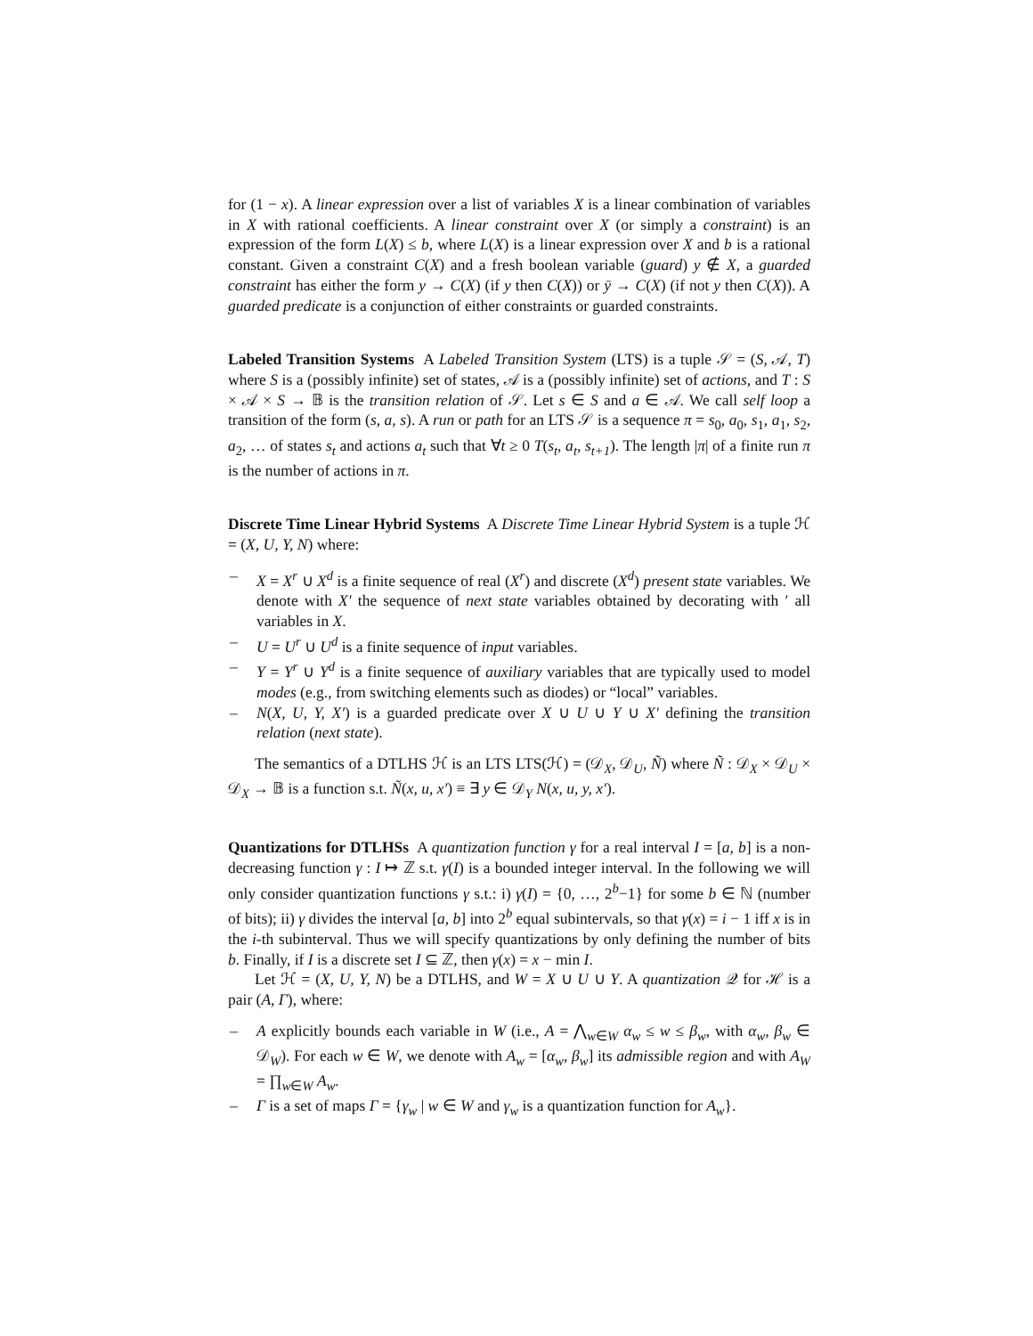for (1 − x). A linear expression over a list of variables X is a linear combination of variables in X with rational coefficients. A linear constraint over X (or simply a constraint) is an expression of the form L(X) ≤ b, where L(X) is a linear expression over X and b is a rational constant. Given a constraint C(X) and a fresh boolean variable (guard) y ∉ X, a guarded constraint has either the form y → C(X) (if y then C(X)) or ȳ → C(X) (if not y then C(X)). A guarded predicate is a conjunction of either constraints or guarded constraints.
Labeled Transition Systems A Labeled Transition System (LTS) is a tuple 𝒮 = (S, 𝒜, T) where S is a (possibly infinite) set of states, 𝒜 is a (possibly infinite) set of actions, and T : S × 𝒜 × S → 𝔹 is the transition relation of 𝒮. Let s ∈ S and a ∈ 𝒜. We call self loop a transition of the form (s, a, s). A run or path for an LTS 𝒮 is a sequence π = s<sub>0</sub>, a<sub>0</sub>, s<sub>1</sub>, a<sub>1</sub>, s<sub>2</sub>, a<sub>2</sub>, … of states s<sub>t</sub> and actions a<sub>t</sub> such that ∀t ≥ 0 T(s<sub>t</sub>, a<sub>t</sub>, s<sub>t+1</sub>). The length |π| of a finite run π is the number of actions in π.
Discrete Time Linear Hybrid Systems A Discrete Time Linear Hybrid System is a tuple ℋ = (X, U, Y, N) where:
– X = X<sup>r</sup> ∪ X<sup>d</sup> is a finite sequence of real (X<sup>r</sup>) and discrete (X<sup>d</sup>) present state variables. We denote with X′ the sequence of next state variables obtained by decorating with ′ all variables in X.
– U = U<sup>r</sup> ∪ U<sup>d</sup> is a finite sequence of input variables.
– Y = Y<sup>r</sup> ∪ Y<sup>d</sup> is a finite sequence of auxiliary variables that are typically used to model modes (e.g., from switching elements such as diodes) or “local” variables.
– N(X, U, Y, X′) is a guarded predicate over X ∪ U ∪ Y ∪ X′ defining the transition relation (next state).
The semantics of a DTLHS ℋ is an LTS LTS(ℋ) = (𝒟<sub>X</sub>, 𝒟<sub>U</sub>, Ñ) where Ñ : 𝒟<sub>X</sub> × 𝒟<sub>U</sub> × 𝒟<sub>X</sub> → 𝔹 is a function s.t. Ñ(x, u, x′) ≡ ∃ y ∈ 𝒟<sub>Y</sub> N(x, u, y, x′).
Quantizations for DTLHSs A quantization function γ for a real interval I = [a, b] is a non-decreasing function γ : I ↦ ℤ s.t. γ(I) is a bounded integer interval. In the following we will only consider quantization functions γ s.t.: i) γ(I) = {0, …, 2<sup>b</sup>−1} for some b ∈ ℕ (number of bits); ii) γ divides the interval [a, b] into 2<sup>b</sup> equal subintervals, so that γ(x) = i − 1 iff x is in the i-th subinterval. Thus we will specify quantizations by only defining the number of bits b. Finally, if I is a discrete set I ⊆ ℤ, then γ(x) = x − min I.
Let ℋ = (X, U, Y, N) be a DTLHS, and W = X ∪ U ∪ Y. A quantization 𝒬 for ℋ is a pair (A, Γ), where:
– A explicitly bounds each variable in W (i.e., A = ⋀<sub>w∈W</sub> α<sub>w</sub> ≤ w ≤ β<sub>w</sub>, with α<sub>w</sub>, β<sub>w</sub> ∈ 𝒟<sub>W</sub>). For each w ∈ W, we denote with A<sub>w</sub> = [α<sub>w</sub>, β<sub>w</sub>] its admissible region and with A<sub>W</sub> = ∏<sub>w∈W</sub> A<sub>w</sub>.
– Γ is a set of maps Γ = {γ<sub>w</sub> | w ∈ W and γ<sub>w</sub> is a quantization function for A<sub>w</sub>}.